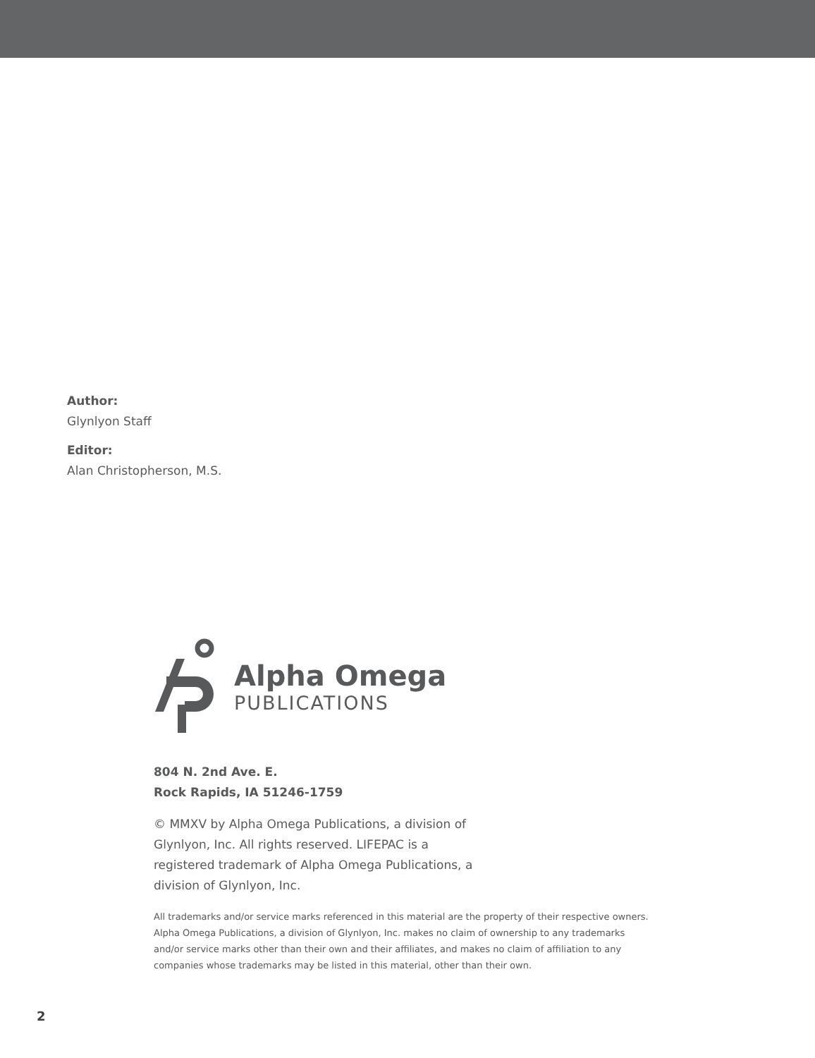Author:
Glynlyon Staff
Editor:
Alan Christopherson, M.S.
Alpha Omega
PUBLICATIONS
804 N. 2nd Ave. E.
Rock Rapids, IA 51246-1759
© MMXV by Alpha Omega Publications, a division of Glynlyon, Inc. All rights reserved. LIFEPAC is a registered trademark of Alpha Omega Publications, a division of Glynlyon, Inc.
All trademarks and/or service marks referenced in this material are the property of their respective owners. Alpha Omega Publications, a division of Glynlyon, Inc. makes no claim of ownership to any trademarks and/or service marks other than their own and their affiliates, and makes no claim of affiliation to any companies whose trademarks may be listed in this material, other than their own.
2